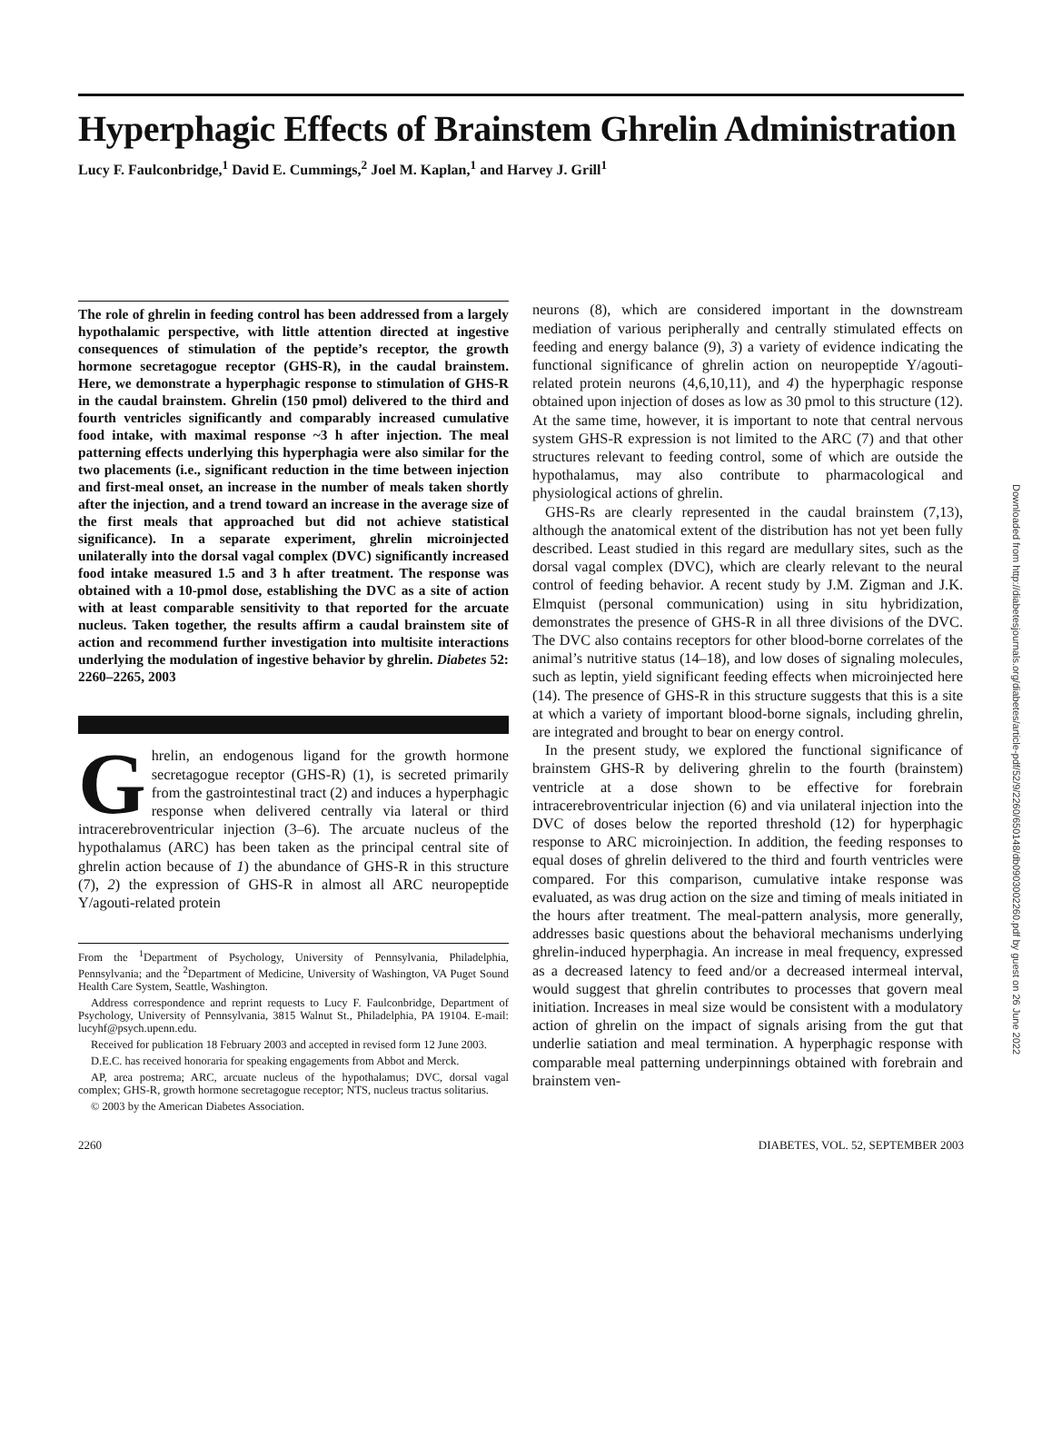Hyperphagic Effects of Brainstem Ghrelin Administration
Lucy F. Faulconbridge,<sup>1</sup> David E. Cummings,<sup>2</sup> Joel M. Kaplan,<sup>1</sup> and Harvey J. Grill<sup>1</sup>
The role of ghrelin in feeding control has been addressed from a largely hypothalamic perspective, with little attention directed at ingestive consequences of stimulation of the peptide’s receptor, the growth hormone secretagogue receptor (GHS-R), in the caudal brainstem. Here, we demonstrate a hyperphagic response to stimulation of GHS-R in the caudal brainstem. Ghrelin (150 pmol) delivered to the third and fourth ventricles significantly and comparably increased cumulative food intake, with maximal response ~3 h after injection. The meal patterning effects underlying this hyperphagia were also similar for the two placements (i.e., significant reduction in the time between injection and first-meal onset, an increase in the number of meals taken shortly after the injection, and a trend toward an increase in the average size of the first meals that approached but did not achieve statistical significance). In a separate experiment, ghrelin microinjected unilaterally into the dorsal vagal complex (DVC) significantly increased food intake measured 1.5 and 3 h after treatment. The response was obtained with a 10-pmol dose, establishing the DVC as a site of action with at least comparable sensitivity to that reported for the arcuate nucleus. Taken together, the results affirm a caudal brainstem site of action and recommend further investigation into multisite interactions underlying the modulation of ingestive behavior by ghrelin. Diabetes 52: 2260–2265, 2003
Ghrelin, an endogenous ligand for the growth hormone secretagogue receptor (GHS-R) (1), is secreted primarily from the gastrointestinal tract (2) and induces a hyperphagic response when delivered centrally via lateral or third intracerebroventricular injection (3–6). The arcuate nucleus of the hypothalamus (ARC) has been taken as the principal central site of ghrelin action because of 1) the abundance of GHS-R in this structure (7), 2) the expression of GHS-R in almost all ARC neuropeptide Y/agouti-related protein
From the <sup>1</sup>Department of Psychology, University of Pennsylvania, Philadelphia, Pennsylvania; and the <sup>2</sup>Department of Medicine, University of Washington, VA Puget Sound Health Care System, Seattle, Washington.
Address correspondence and reprint requests to Lucy F. Faulconbridge, Department of Psychology, University of Pennsylvania, 3815 Walnut St., Philadelphia, PA 19104. E-mail: lucyhf@psych.upenn.edu.
Received for publication 18 February 2003 and accepted in revised form 12 June 2003.
D.E.C. has received honoraria for speaking engagements from Abbot and Merck.
AP, area postrema; ARC, arcuate nucleus of the hypothalamus; DVC, dorsal vagal complex; GHS-R, growth hormone secretagogue receptor; NTS, nucleus tractus solitarius.
© 2003 by the American Diabetes Association.
neurons (8), which are considered important in the downstream mediation of various peripherally and centrally stimulated effects on feeding and energy balance (9), 3) a variety of evidence indicating the functional significance of ghrelin action on neuropeptide Y/agouti-related protein neurons (4,6,10,11), and 4) the hyperphagic response obtained upon injection of doses as low as 30 pmol to this structure (12). At the same time, however, it is important to note that central nervous system GHS-R expression is not limited to the ARC (7) and that other structures relevant to feeding control, some of which are outside the hypothalamus, may also contribute to pharmacological and physiological actions of ghrelin.
GHS-Rs are clearly represented in the caudal brainstem (7,13), although the anatomical extent of the distribution has not yet been fully described. Least studied in this regard are medullary sites, such as the dorsal vagal complex (DVC), which are clearly relevant to the neural control of feeding behavior. A recent study by J.M. Zigman and J.K. Elmquist (personal communication) using in situ hybridization, demonstrates the presence of GHS-R in all three divisions of the DVC. The DVC also contains receptors for other blood-borne correlates of the animal’s nutritive status (14–18), and low doses of signaling molecules, such as leptin, yield significant feeding effects when microinjected here (14). The presence of GHS-R in this structure suggests that this is a site at which a variety of important blood-borne signals, including ghrelin, are integrated and brought to bear on energy control.
In the present study, we explored the functional significance of brainstem GHS-R by delivering ghrelin to the fourth (brainstem) ventricle at a dose shown to be effective for forebrain intracerebroventricular injection (6) and via unilateral injection into the DVC of doses below the reported threshold (12) for hyperphagic response to ARC microinjection. In addition, the feeding responses to equal doses of ghrelin delivered to the third and fourth ventricles were compared. For this comparison, cumulative intake response was evaluated, as was drug action on the size and timing of meals initiated in the hours after treatment. The meal-pattern analysis, more generally, addresses basic questions about the behavioral mechanisms underlying ghrelin-induced hyperphagia. An increase in meal frequency, expressed as a decreased latency to feed and/or a decreased intermeal interval, would suggest that ghrelin contributes to processes that govern meal initiation. Increases in meal size would be consistent with a modulatory action of ghrelin on the impact of signals arising from the gut that underlie satiation and meal termination. A hyperphagic response with comparable meal patterning underpinnings obtained with forebrain and brainstem ven-
2260 DIABETES, VOL. 52, SEPTEMBER 2003
Downloaded from http://diabetesjournals.org/diabetes/article-pdf/52/9/2260/650148/db0903002260.pdf by guest on 26 June 2022